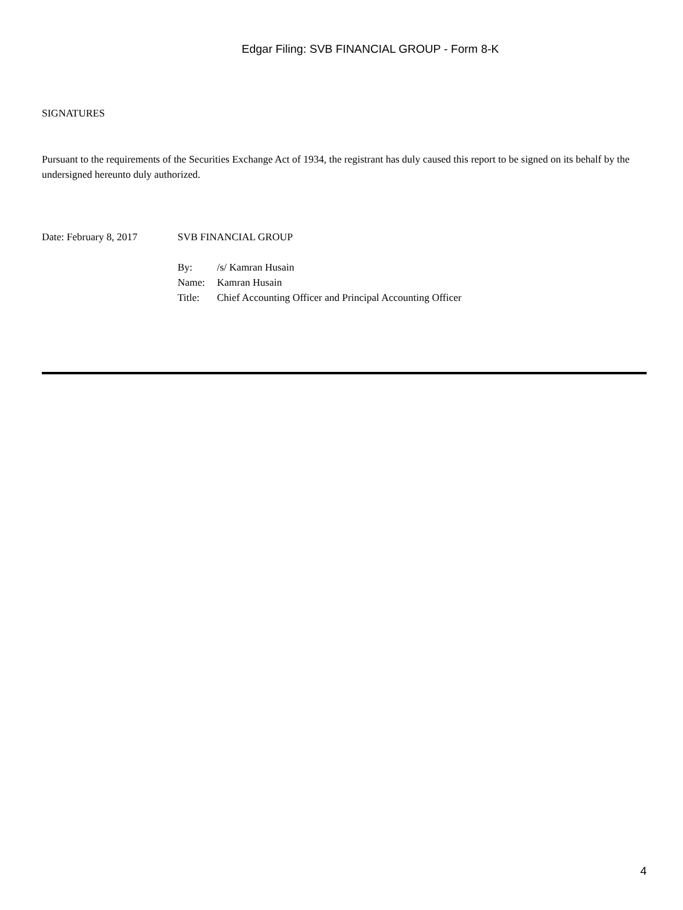Edgar Filing: SVB FINANCIAL GROUP - Form 8-K
SIGNATURES
Pursuant to the requirements of the Securities Exchange Act of 1934, the registrant has duly caused this report to be signed on its behalf by the undersigned hereunto duly authorized.
| Date: February 8, 2017 | SVB FINANCIAL GROUP | |
| | By: | /s/ Kamran Husain |
| | Name: | Kamran Husain |
| | Title: | Chief Accounting Officer and Principal Accounting Officer |
4